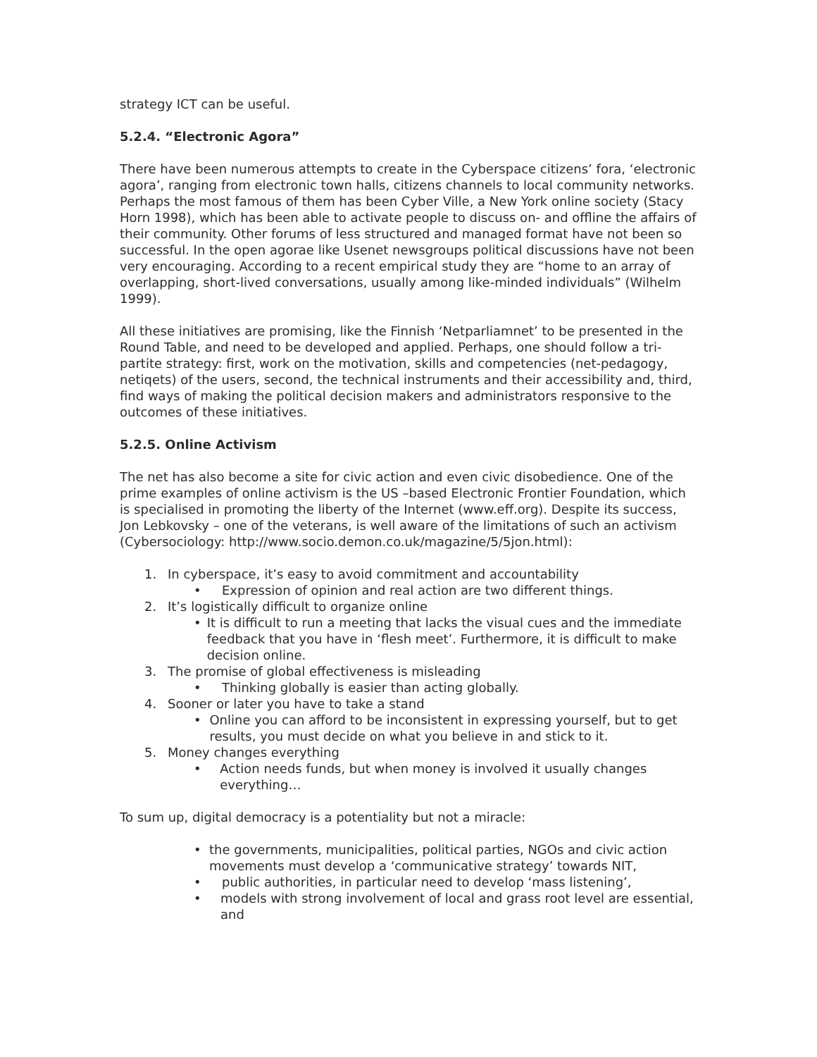strategy ICT can be useful.
5.2.4. “Electronic Agora”
There have been numerous attempts to create in the Cyberspace citizens’ fora, ‘electronic agora’, ranging from electronic town halls, citizens channels to local community networks. Perhaps the most famous of them has been Cyber Ville, a New York online society (Stacy Horn 1998), which has been able to activate people to discuss on- and offline the affairs of their community. Other forums of less structured and managed format have not been so successful. In the open agorae like Usenet newsgroups political discussions have not been very encouraging. According to a recent empirical study they are “home to an array of overlapping, short-lived conversations, usually among like-minded individuals” (Wilhelm 1999).
All these initiatives are promising, like the Finnish ‘Netparliamnet’ to be presented in the Round Table, and need to be developed and applied. Perhaps, one should follow a tri-partite strategy: first, work on the motivation, skills and competencies (net-pedagogy, netiqets) of the users, second, the technical instruments and their accessibility and, third, find ways of making the political decision makers and administrators responsive to the outcomes of these initiatives.
5.2.5. Online Activism
The net has also become a site for civic action and even civic disobedience. One of the prime examples of online activism is the US –based Electronic Frontier Foundation, which is specialised in promoting the liberty of the Internet (www.eff.org). Despite its success, Jon Lebkovsky – one of the veterans, is well aware of the limitations of such an activism (Cybersociology: http://www.socio.demon.co.uk/magazine/5/5jon.html):
1. In cyberspace, it’s easy to avoid commitment and accountability
• Expression of opinion and real action are two different things.
2. It’s logistically difficult to organize online
• It is difficult to run a meeting that lacks the visual cues and the immediate feedback that you have in ‘flesh meet’. Furthermore, it is difficult to make decision online.
3. The promise of global effectiveness is misleading
• Thinking globally is easier than acting globally.
4. Sooner or later you have to take a stand
• Online you can afford to be inconsistent in expressing yourself, but to get results, you must decide on what you believe in and stick to it.
5. Money changes everything
• Action needs funds, but when money is involved it usually changes everything…
To sum up, digital democracy is a potentiality but not a miracle:
• the governments, municipalities, political parties, NGOs and civic action movements must develop a ‘communicative strategy’ towards NIT,
• public authorities, in particular need to develop ‘mass listening’,
• models with strong involvement of local and grass root level are essential, and